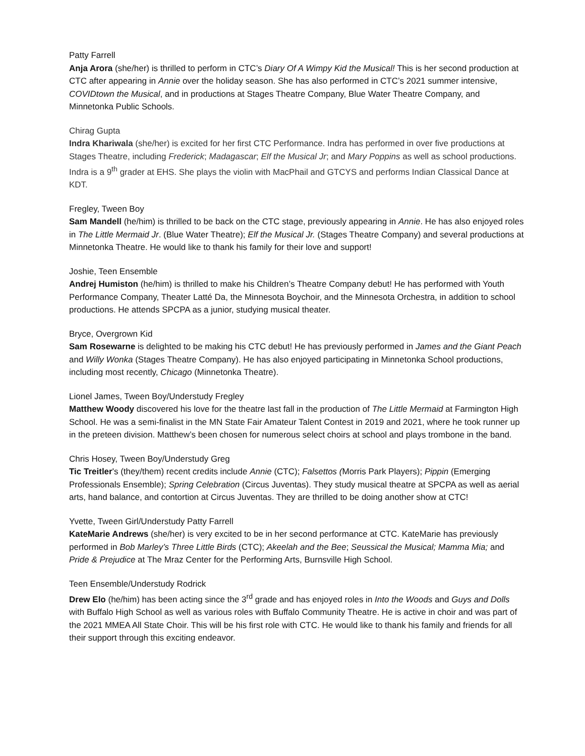Patty Farrell
Anja Arora (she/her) is thrilled to perform in CTC’s Diary Of A Wimpy Kid the Musical! This is her second production at CTC after appearing in Annie over the holiday season. She has also performed in CTC’s 2021 summer intensive, COVIDtown the Musical, and in productions at Stages Theatre Company, Blue Water Theatre Company, and Minnetonka Public Schools.
Chirag Gupta
Indra Khariwala (she/her) is excited for her first CTC Performance. Indra has performed in over five productions at Stages Theatre, including Frederick; Madagascar; Elf the Musical Jr; and Mary Poppins as well as school productions. Indra is a 9<sup>th</sup> grader at EHS. She plays the violin with MacPhail and GTCYS and performs Indian Classical Dance at KDT.
Fregley, Tween Boy
Sam Mandell (he/him) is thrilled to be back on the CTC stage, previously appearing in Annie. He has also enjoyed roles in The Little Mermaid Jr. (Blue Water Theatre); Elf the Musical Jr. (Stages Theatre Company) and several productions at Minnetonka Theatre. He would like to thank his family for their love and support!
Joshie, Teen Ensemble
Andrej Humiston (he/him) is thrilled to make his Children’s Theatre Company debut! He has performed with Youth Performance Company, Theater Latté Da, the Minnesota Boychoir, and the Minnesota Orchestra, in addition to school productions. He attends SPCPA as a junior, studying musical theater.
Bryce, Overgrown Kid
Sam Rosewarne is delighted to be making his CTC debut! He has previously performed in James and the Giant Peach and Willy Wonka (Stages Theatre Company). He has also enjoyed participating in Minnetonka School productions, including most recently, Chicago (Minnetonka Theatre).
Lionel James, Tween Boy/Understudy Fregley
Matthew Woody discovered his love for the theatre last fall in the production of The Little Mermaid at Farmington High School. He was a semi-finalist in the MN State Fair Amateur Talent Contest in 2019 and 2021, where he took runner up in the preteen division. Matthew’s been chosen for numerous select choirs at school and plays trombone in the band.
Chris Hosey, Tween Boy/Understudy Greg
Tic Treitler's (they/them) recent credits include Annie (CTC); Falsettos (Morris Park Players); Pippin (Emerging Professionals Ensemble); Spring Celebration (Circus Juventas). They study musical theatre at SPCPA as well as aerial arts, hand balance, and contortion at Circus Juventas. They are thrilled to be doing another show at CTC!
Yvette, Tween Girl/Understudy Patty Farrell
KateMarie Andrews (she/her) is very excited to be in her second performance at CTC. KateMarie has previously performed in Bob Marley’s Three Little Birds (CTC); Akeelah and the Bee; Seussical the Musical; Mamma Mia; and Pride & Prejudice at The Mraz Center for the Performing Arts, Burnsville High School.
Teen Ensemble/Understudy Rodrick
Drew Elo (he/him) has been acting since the 3<sup>rd</sup> grade and has enjoyed roles in Into the Woods and Guys and Dolls with Buffalo High School as well as various roles with Buffalo Community Theatre. He is active in choir and was part of the 2021 MMEA All State Choir. This will be his first role with CTC. He would like to thank his family and friends for all their support through this exciting endeavor.